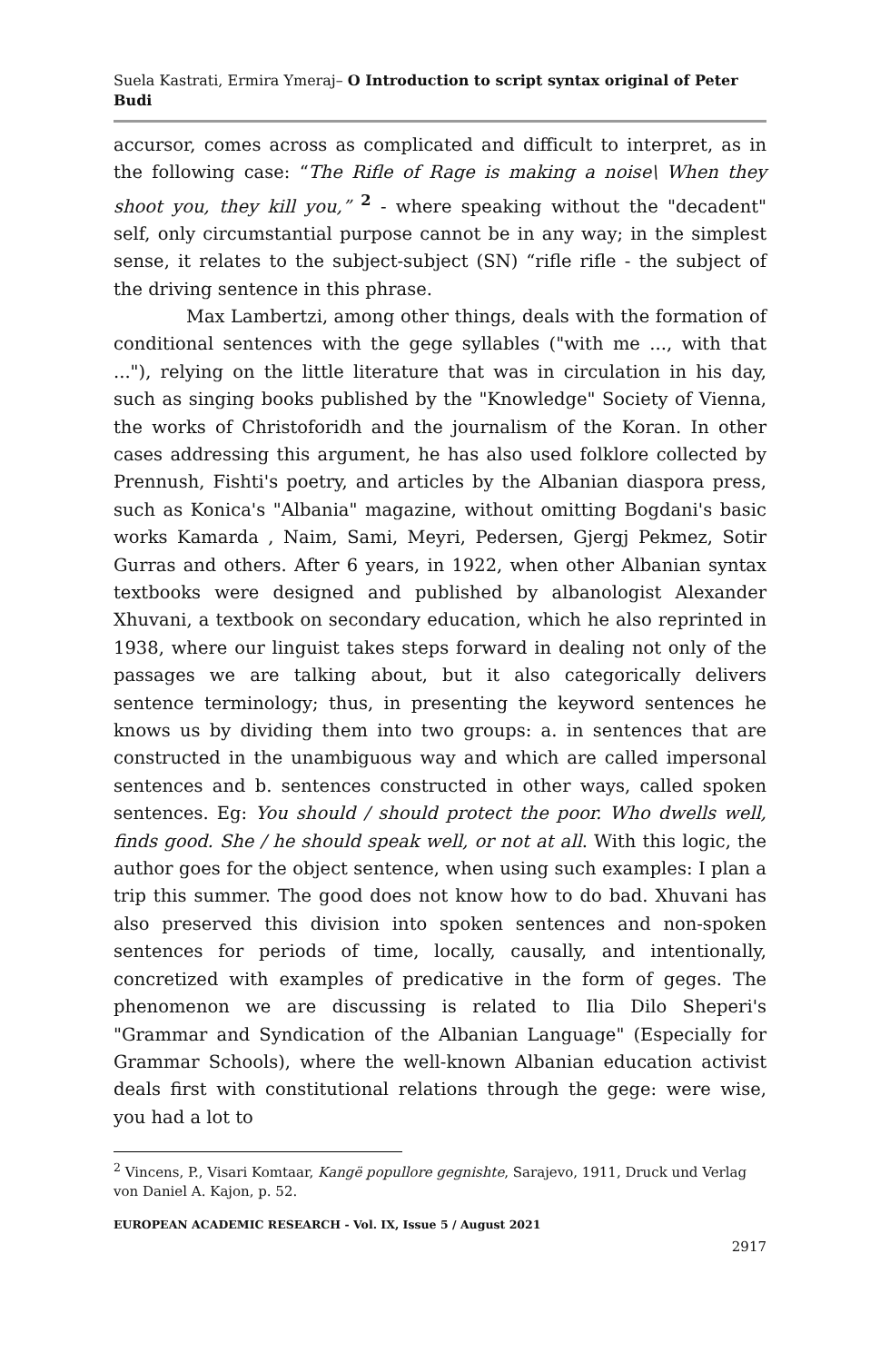Suela Kastrati, Ermira Ymeraj– O Introduction to script syntax original of Peter Budi
accursor, comes across as complicated and difficult to interpret, as in the following case: “The Rifle of Rage is making a noise\ When they shoot you, they kill you,” <sup>2</sup> - where speaking without the "decadent" self, only circumstantial purpose cannot be in any way; in the simplest sense, it relates to the subject-subject (SN) “rifle rifle - the subject of the driving sentence in this phrase.
Max Lambertzi, among other things, deals with the formation of conditional sentences with the gege syllables ("with me ..., with that ..."), relying on the little literature that was in circulation in his day, such as singing books published by the "Knowledge" Society of Vienna, the works of Christoforidh and the journalism of the Koran. In other cases addressing this argument, he has also used folklore collected by Prennush, Fishti's poetry, and articles by the Albanian diaspora press, such as Konica's "Albania" magazine, without omitting Bogdani's basic works Kamarda , Naim, Sami, Meyri, Pedersen, Gjergj Pekmez, Sotir Gurras and others. After 6 years, in 1922, when other Albanian syntax textbooks were designed and published by albanologist Alexander Xhuvani, a textbook on secondary education, which he also reprinted in 1938, where our linguist takes steps forward in dealing not only of the passages we are talking about, but it also categorically delivers sentence terminology; thus, in presenting the keyword sentences he knows us by dividing them into two groups: a. in sentences that are constructed in the unambiguous way and which are called impersonal sentences and b. sentences constructed in other ways, called spoken sentences. Eg: You should / should protect the poor. Who dwells well, finds good. She / he should speak well, or not at all. With this logic, the author goes for the object sentence, when using such examples: I plan a trip this summer. The good does not know how to do bad. Xhuvani has also preserved this division into spoken sentences and non-spoken sentences for periods of time, locally, causally, and intentionally, concretized with examples of predicative in the form of geges. The phenomenon we are discussing is related to Ilia Dilo Sheperi's "Grammar and Syndication of the Albanian Language" (Especially for Grammar Schools), where the well-known Albanian education activist deals first with constitutional relations through the gege: were wise, you had a lot to
<sup>2</sup> Vincens, P., Visari Komtaar, Kangë popullore gegnishte, Sarajevo, 1911, Druck und Verlag von Daniel A. Kajon, p. 52.
EUROPEAN ACADEMIC RESEARCH - Vol. IX, Issue 5 / August 2021
2917